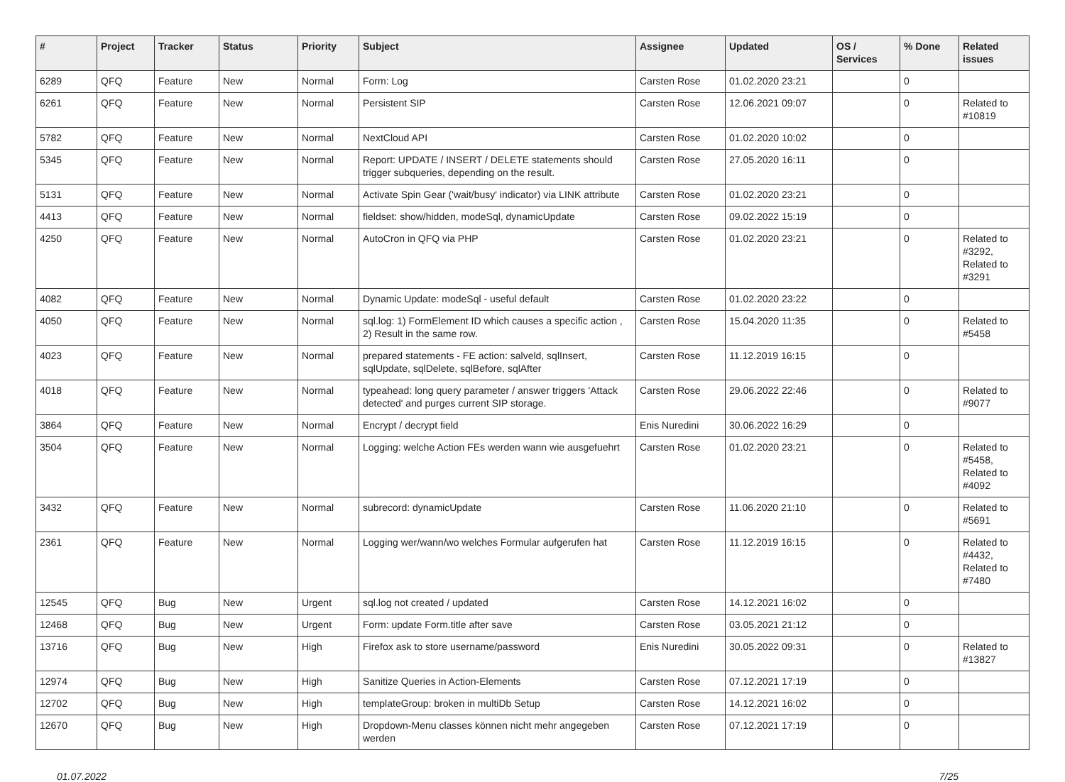| # | Project | Tracker | Status | Priority | Subject | Assignee | Updated | OS / Services | % Done | Related issues |
| --- | --- | --- | --- | --- | --- | --- | --- | --- | --- | --- |
| 6289 | QFQ | Feature | New | Normal | Form: Log | Carsten Rose | 01.02.2020 23:21 | | 0 | |
| 6261 | QFQ | Feature | New | Normal | Persistent SIP | Carsten Rose | 12.06.2021 09:07 | | 0 | Related to #10819 |
| 5782 | QFQ | Feature | New | Normal | NextCloud API | Carsten Rose | 01.02.2020 10:02 | | 0 | |
| 5345 | QFQ | Feature | New | Normal | Report: UPDATE / INSERT / DELETE statements should trigger subqueries, depending on the result. | Carsten Rose | 27.05.2020 16:11 | | 0 | |
| 5131 | QFQ | Feature | New | Normal | Activate Spin Gear ('wait/busy' indicator) via LINK attribute | Carsten Rose | 01.02.2020 23:21 | | 0 | |
| 4413 | QFQ | Feature | New | Normal | fieldset: show/hidden, modeSql, dynamicUpdate | Carsten Rose | 09.02.2022 15:19 | | 0 | |
| 4250 | QFQ | Feature | New | Normal | AutoCron in QFQ via PHP | Carsten Rose | 01.02.2020 23:21 | | 0 | Related to #3292, Related to #3291 |
| 4082 | QFQ | Feature | New | Normal | Dynamic Update: modeSql - useful default | Carsten Rose | 01.02.2020 23:22 | | 0 | |
| 4050 | QFQ | Feature | New | Normal | sql.log: 1) FormElement ID which causes a specific action , 2) Result in the same row. | Carsten Rose | 15.04.2020 11:35 | | 0 | Related to #5458 |
| 4023 | QFQ | Feature | New | Normal | prepared statements - FE action: salveld, sqlInsert, sqlUpdate, sqlDelete, sqlBefore, sqlAfter | Carsten Rose | 11.12.2019 16:15 | | 0 | |
| 4018 | QFQ | Feature | New | Normal | typeahead: long query parameter / answer triggers 'Attack detected' and purges current SIP storage. | Carsten Rose | 29.06.2022 22:46 | | 0 | Related to #9077 |
| 3864 | QFQ | Feature | New | Normal | Encrypt / decrypt field | Enis Nuredini | 30.06.2022 16:29 | | 0 | |
| 3504 | QFQ | Feature | New | Normal | Logging: welche Action FEs werden wann wie ausgefuehrt | Carsten Rose | 01.02.2020 23:21 | | 0 | Related to #5458, Related to #4092 |
| 3432 | QFQ | Feature | New | Normal | subrecord: dynamicUpdate | Carsten Rose | 11.06.2020 21:10 | | 0 | Related to #5691 |
| 2361 | QFQ | Feature | New | Normal | Logging wer/wann/wo welches Formular aufgerufen hat | Carsten Rose | 11.12.2019 16:15 | | 0 | Related to #4432, Related to #7480 |
| 12545 | QFQ | Bug | New | Urgent | sql.log not created / updated | Carsten Rose | 14.12.2021 16:02 | | 0 | |
| 12468 | QFQ | Bug | New | Urgent | Form: update Form.title after save | Carsten Rose | 03.05.2021 21:12 | | 0 | |
| 13716 | QFQ | Bug | New | High | Firefox ask to store username/password | Enis Nuredini | 30.05.2022 09:31 | | 0 | Related to #13827 |
| 12974 | QFQ | Bug | New | High | Sanitize Queries in Action-Elements | Carsten Rose | 07.12.2021 17:19 | | 0 | |
| 12702 | QFQ | Bug | New | High | templateGroup: broken in multiDb Setup | Carsten Rose | 14.12.2021 16:02 | | 0 | |
| 12670 | QFQ | Bug | New | High | Dropdown-Menu classes können nicht mehr angegeben werden | Carsten Rose | 07.12.2021 17:19 | | 0 | |
01.07.2022 7/25